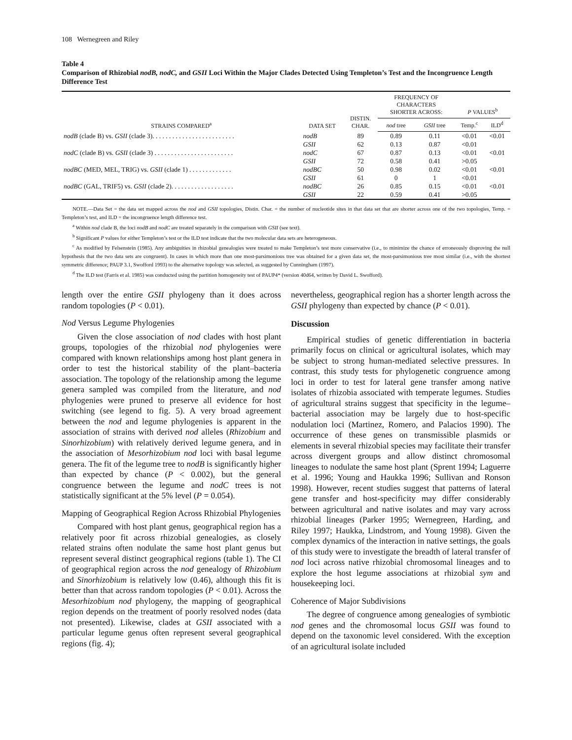108 Wernegreen and Riley
Table 4
Comparison of Rhizobial nodB, nodC, and GSII Loci Within the Major Clades Detected Using Templeton’s Test and the Incongruence Length Difference Test
| STRAINS COMPARED<sup>a</sup> | DATA SET | DISTIN. CHAR. | FREQUENCY OF CHARACTERS SHORTER ACROSS: | | P VALUES<sup>b</sup> | |
| --- | --- | --- | --- | --- | --- | --- |
| | | | nod tree | GSII tree | Temp.<sup>c</sup> | ILD<sup>d</sup> |
| nodB (clade B) vs. GSII (clade 3). . . . . . . . . . . . . . . . . . . . . . . . . | nodB | 89 | 0.89 | 0.11 | <0.01 | <0.01 |
| | GSII | 62 | 0.13 | 0.87 | <0.01 | |
| nodC (clade B) vs. GSII (clade 3) . . . . . . . . . . . . . . . . . . . . . . . . | nodC | 67 | 0.87 | 0.13 | <0.01 | <0.01 |
| | GSII | 72 | 0.58 | 0.41 | >0.05 | |
| nodBC (MED, MEL, TRIG) vs. GSII (clade 1) . . . . . . . . . . . . . | nodBC | 50 | 0.98 | 0.02 | <0.01 | <0.01 |
| | GSII | 61 | 0 | 1 | <0.01 | |
| nodBC (GAL, TRIF5) vs. GSII (clade 2). . . . . . . . . . . . . . . . . . . | nodBC | 26 | 0.85 | 0.15 | <0.01 | <0.01 |
| | GSII | 22 | 0.59 | 0.41 | >0.05 | |
NOTE.—Data Set = the data set mapped across the nod and GSII topologies, Distin. Char. = the number of nucleotide sites in that data set that are shorter across one of the two topologies, Temp. = Templeton’s test, and ILD = the incongruence length difference test.
<sup>a</sup> Within nod clade B, the loci nodB and nodC are treated separately in the comparison with GSII (see text).
<sup>b</sup> Significant P values for either Templeton’s test or the ILD test indicate that the two molecular data sets are heterogeneous.
<sup>c</sup> As modified by Felsenstein (1985). Any ambiguities in rhizobial genealogies were treated to make Templeton’s test more conservative (i.e., to minimize the chance of erroneously disproving the null hypothesis that the two data sets are congruent). In cases in which more than one most-parsimonious tree was obtained for a given data set, the most-parsimonious tree most similar (i.e., with the shortest symmetric difference; PAUP 3.1, Swofford 1993) to the alternative topology was selected, as suggested by Cunningham (1997).
<sup>d</sup> The ILD test (Farris et al. 1985) was conducted using the partition homogeneity test of PAUP4* (version 40d64, written by David L. Swofford).
length over the entire GSII phylogeny than it does across random topologies (P < 0.01).
Nod Versus Legume Phylogenies
Given the close association of nod clades with host plant groups, topologies of the rhizobial nod phylogenies were compared with known relationships among host plant genera in order to test the historical stability of the plant–bacteria association. The topology of the relationship among the legume genera sampled was compiled from the literature, and nod phylogenies were pruned to preserve all evidence for host switching (see legend to fig. 5). A very broad agreement between the nod and legume phylogenies is apparent in the association of strains with derived nod alleles (Rhizobium and Sinorhizobium) with relatively derived legume genera, and in the association of Mesorhizobium nod loci with basal legume genera. The fit of the legume tree to nodB is significantly higher than expected by chance (P < 0.002), but the general congruence between the legume and nodC trees is not statistically significant at the 5% level (P = 0.054).
Mapping of Geographical Region Across Rhizobial Phylogenies
Compared with host plant genus, geographical region has a relatively poor fit across rhizobial genealogies, as closely related strains often nodulate the same host plant genus but represent several distinct geographical regions (table 1). The CI of geographical region across the nod genealogy of Rhizobium and Sinorhizobium is relatively low (0.46), although this fit is better than that across random topologies (P < 0.01). Across the Mesorhizobium nod phylogeny, the mapping of geographical region depends on the treatment of poorly resolved nodes (data not presented). Likewise, clades at GSII associated with a particular legume genus often represent several geographical regions (fig. 4);
nevertheless, geographical region has a shorter length across the GSII phylogeny than expected by chance (P < 0.01).
Discussion
Empirical studies of genetic differentiation in bacteria primarily focus on clinical or agricultural isolates, which may be subject to strong human-mediated selective pressures. In contrast, this study tests for phylogenetic congruence among loci in order to test for lateral gene transfer among native isolates of rhizobia associated with temperate legumes. Studies of agricultural strains suggest that specificity in the legume–bacterial association may be largely due to host-specific nodulation loci (Martinez, Romero, and Palacios 1990). The occurrence of these genes on transmissible plasmids or elements in several rhizobial species may facilitate their transfer across divergent groups and allow distinct chromosomal lineages to nodulate the same host plant (Sprent 1994; Laguerre et al. 1996; Young and Haukka 1996; Sullivan and Ronson 1998). However, recent studies suggest that patterns of lateral gene transfer and host-specificity may differ considerably between agricultural and native isolates and may vary across rhizobial lineages (Parker 1995; Wernegreen, Harding, and Riley 1997; Haukka, Lindstrom, and Young 1998). Given the complex dynamics of the interaction in native settings, the goals of this study were to investigate the breadth of lateral transfer of nod loci across native rhizobial chromosomal lineages and to explore the host legume associations at rhizobial sym and housekeeping loci.
Coherence of Major Subdivisions
The degree of congruence among genealogies of symbiotic nod genes and the chromosomal locus GSII was found to depend on the taxonomic level considered. With the exception of an agricultural isolate included